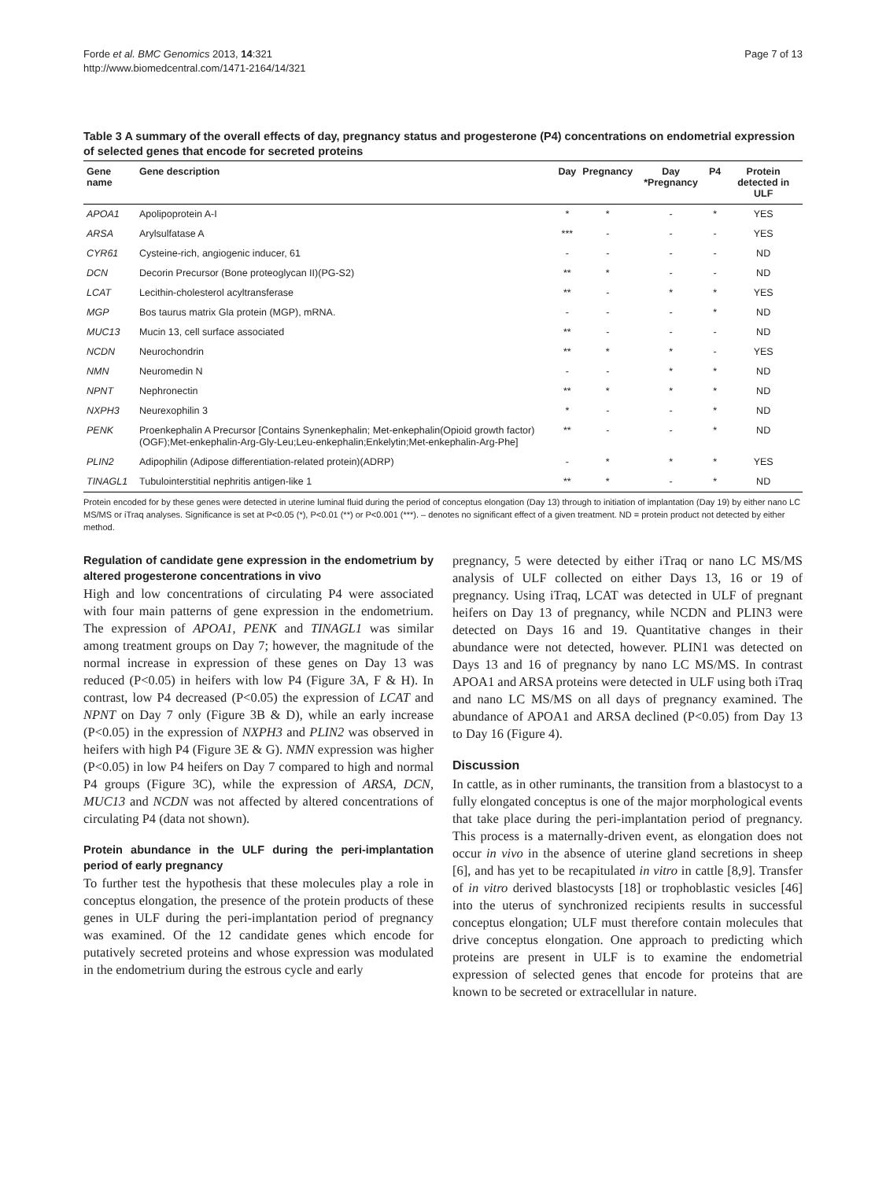Forde et al. BMC Genomics 2013, 14:321
http://www.biomedcentral.com/1471-2164/14/321
Page 7 of 13
Table 3 A summary of the overall effects of day, pregnancy status and progesterone (P4) concentrations on endometrial expression of selected genes that encode for secreted proteins
| Gene name | Gene description | Day | Pregnancy | Day *Pregnancy | P4 | Protein detected in ULF |
| --- | --- | --- | --- | --- | --- | --- |
| APOA1 | Apolipoprotein A-I | * | * | - | * | YES |
| ARSA | Arylsulfatase A | *** | - | - | - | YES |
| CYR61 | Cysteine-rich, angiogenic inducer, 61 | - | - | - | - | ND |
| DCN | Decorin Precursor (Bone proteoglycan II)(PG-S2) | ** | * | - | - | ND |
| LCAT | Lecithin-cholesterol acyltransferase | ** | - | * | * | YES |
| MGP | Bos taurus matrix Gla protein (MGP), mRNA. | - | - | - | * | ND |
| MUC13 | Mucin 13, cell surface associated | ** | - | - | - | ND |
| NCDN | Neurochondrin | ** | * | * | - | YES |
| NMN | Neuromedin N | - | - | * | * | ND |
| NPNT | Nephronectin | ** | * | * | * | ND |
| NXPH3 | Neurexophilin 3 | * | - | - | * | ND |
| PENK | Proenkephalin A Precursor [Contains Synenkephalin; Met-enkephalin(Opioid growth factor)(OGF);Met-enkephalin-Arg-Gly-Leu;Leu-enkephalin;Enkelytin;Met-enkephalin-Arg-Phe] | ** | - | - | * | ND |
| PLIN2 | Adipophilin (Adipose differentiation-related protein)(ADRP) | - | * | * | * | YES |
| TINAGL1 | Tubulointerstitial nephritis antigen-like 1 | ** | * | - | * | ND |
Protein encoded for by these genes were detected in uterine luminal fluid during the period of conceptus elongation (Day 13) through to initiation of implantation (Day 19) by either nano LC MS/MS or iTraq analyses. Significance is set at P<0.05 (*), P<0.01 (**) or P<0.001 (***). – denotes no significant effect of a given treatment. ND = protein product not detected by either method.
Regulation of candidate gene expression in the endometrium by altered progesterone concentrations in vivo
High and low concentrations of circulating P4 were associated with four main patterns of gene expression in the endometrium. The expression of APOA1, PENK and TINAGL1 was similar among treatment groups on Day 7; however, the magnitude of the normal increase in expression of these genes on Day 13 was reduced (P<0.05) in heifers with low P4 (Figure 3A, F & H). In contrast, low P4 decreased (P<0.05) the expression of LCAT and NPNT on Day 7 only (Figure 3B & D), while an early increase (P<0.05) in the expression of NXPH3 and PLIN2 was observed in heifers with high P4 (Figure 3E & G). NMN expression was higher (P<0.05) in low P4 heifers on Day 7 compared to high and normal P4 groups (Figure 3C), while the expression of ARSA, DCN, MUC13 and NCDN was not affected by altered concentrations of circulating P4 (data not shown).
Protein abundance in the ULF during the peri-implantation period of early pregnancy
To further test the hypothesis that these molecules play a role in conceptus elongation, the presence of the protein products of these genes in ULF during the peri-implantation period of pregnancy was examined. Of the 12 candidate genes which encode for putatively secreted proteins and whose expression was modulated in the endometrium during the estrous cycle and early
pregnancy, 5 were detected by either iTraq or nano LC MS/MS analysis of ULF collected on either Days 13, 16 or 19 of pregnancy. Using iTraq, LCAT was detected in ULF of pregnant heifers on Day 13 of pregnancy, while NCDN and PLIN3 were detected on Days 16 and 19. Quantitative changes in their abundance were not detected, however. PLIN1 was detected on Days 13 and 16 of pregnancy by nano LC MS/MS. In contrast APOA1 and ARSA proteins were detected in ULF using both iTraq and nano LC MS/MS on all days of pregnancy examined. The abundance of APOA1 and ARSA declined (P<0.05) from Day 13 to Day 16 (Figure 4).
Discussion
In cattle, as in other ruminants, the transition from a blastocyst to a fully elongated conceptus is one of the major morphological events that take place during the peri-implantation period of pregnancy. This process is a maternally-driven event, as elongation does not occur in vivo in the absence of uterine gland secretions in sheep [6], and has yet to be recapitulated in vitro in cattle [8,9]. Transfer of in vitro derived blastocysts [18] or trophoblastic vesicles [46] into the uterus of synchronized recipients results in successful conceptus elongation; ULF must therefore contain molecules that drive conceptus elongation. One approach to predicting which proteins are present in ULF is to examine the endometrial expression of selected genes that encode for proteins that are known to be secreted or extracellular in nature.